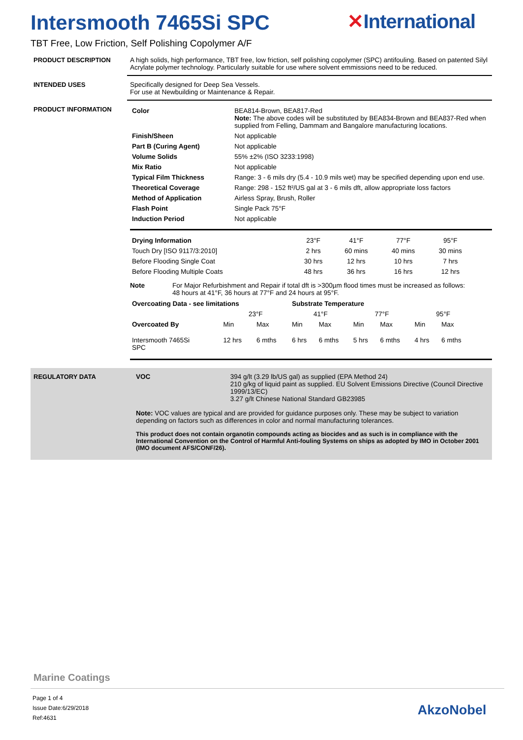Intersmooth 7465Si SPC ✕International
TBT Free, Low Friction, Self Polishing Copolymer A/F
PRODUCT DESCRIPTION A high solids, high performance, TBT free, low friction, self polishing copolymer (SPC) antifouling. Based on patented Silyl Acrylate polymer technology. Particularly suitable for use where solvent emmissions need to be reduced.
INTENDED USES Specifically designed for Deep Sea Vessels.
For use at Newbuilding or Maintenance & Repair.
PRODUCT INFORMATION
| Color | BEA814-Brown, BEA817-Red Note: The above codes will be substituted by BEA834-Brown and BEA837-Red when supplied from Felling, Dammam and Bangalore manufacturing locations. |
| Finish/Sheen | Not applicable |
| Part B (Curing Agent) | Not applicable |
| Volume Solids | 55% ±2% (ISO 3233:1998) |
| Mix Ratio | Not applicable |
| Typical Film Thickness | Range: 3 - 6 mils dry (5.4 - 10.9 mils wet) may be specified depending upon end use. |
| Theoretical Coverage | Range: 298 - 152 ft²/US gal at 3 - 6 mils dft, allow appropriate loss factors |
| Method of Application | Airless Spray, Brush, Roller |
| Flash Point | Single Pack 75°F |
| Induction Period | Not applicable |
| Drying Information | 23°F | 41°F | 77°F | 95°F |
| Touch Dry [ISO 9117/3:2010] | 2 hrs | 60 mins | 40 mins | 30 mins |
| Before Flooding Single Coat | 30 hrs | 12 hrs | 10 hrs | 7 hrs |
| Before Flooding Multiple Coats | 48 hrs | 36 hrs | 16 hrs | 12 hrs |
Note For Major Refurbishment and Repair if total dft is >300µm flood times must be increased as follows:
48 hours at 41°F, 36 hours at 77°F and 24 hours at 95°F.
| Overcoating Data - see limitations | | | Substrate Temperature | | | | | |
| --- | --- | --- | --- | --- | --- | --- | --- | --- |
| | 23°F | | 41°F | | 77°F | | 95°F | |
| Overcoated By | Min | Max | Min | Max | Min | Max | Min | Max |
| Intersmooth 7465Si SPC | 12 hrs | 6 mths | 6 hrs | 6 mths | 5 hrs | 6 mths | 4 hrs | 6 mths |
REGULATORY DATA VOC 394 g/lt (3.29 lb/US gal) as supplied (EPA Method 24)
210 g/kg of liquid paint as supplied. EU Solvent Emissions Directive (Council Directive 1999/13/EC)
3.27 g/lt Chinese National Standard GB23985
Note: VOC values are typical and are provided for guidance purposes only. These may be subject to variation depending on factors such as differences in color and normal manufacturing tolerances.
This product does not contain organotin compounds acting as biocides and as such is in compliance with the International Convention on the Control of Harmful Anti-fouling Systems on ships as adopted by IMO in October 2001 (IMO document AFS/CONF/26).
Marine Coatings
Page 1 of 4
Issue Date:6/29/2018
Ref:4631
AkzoNobel